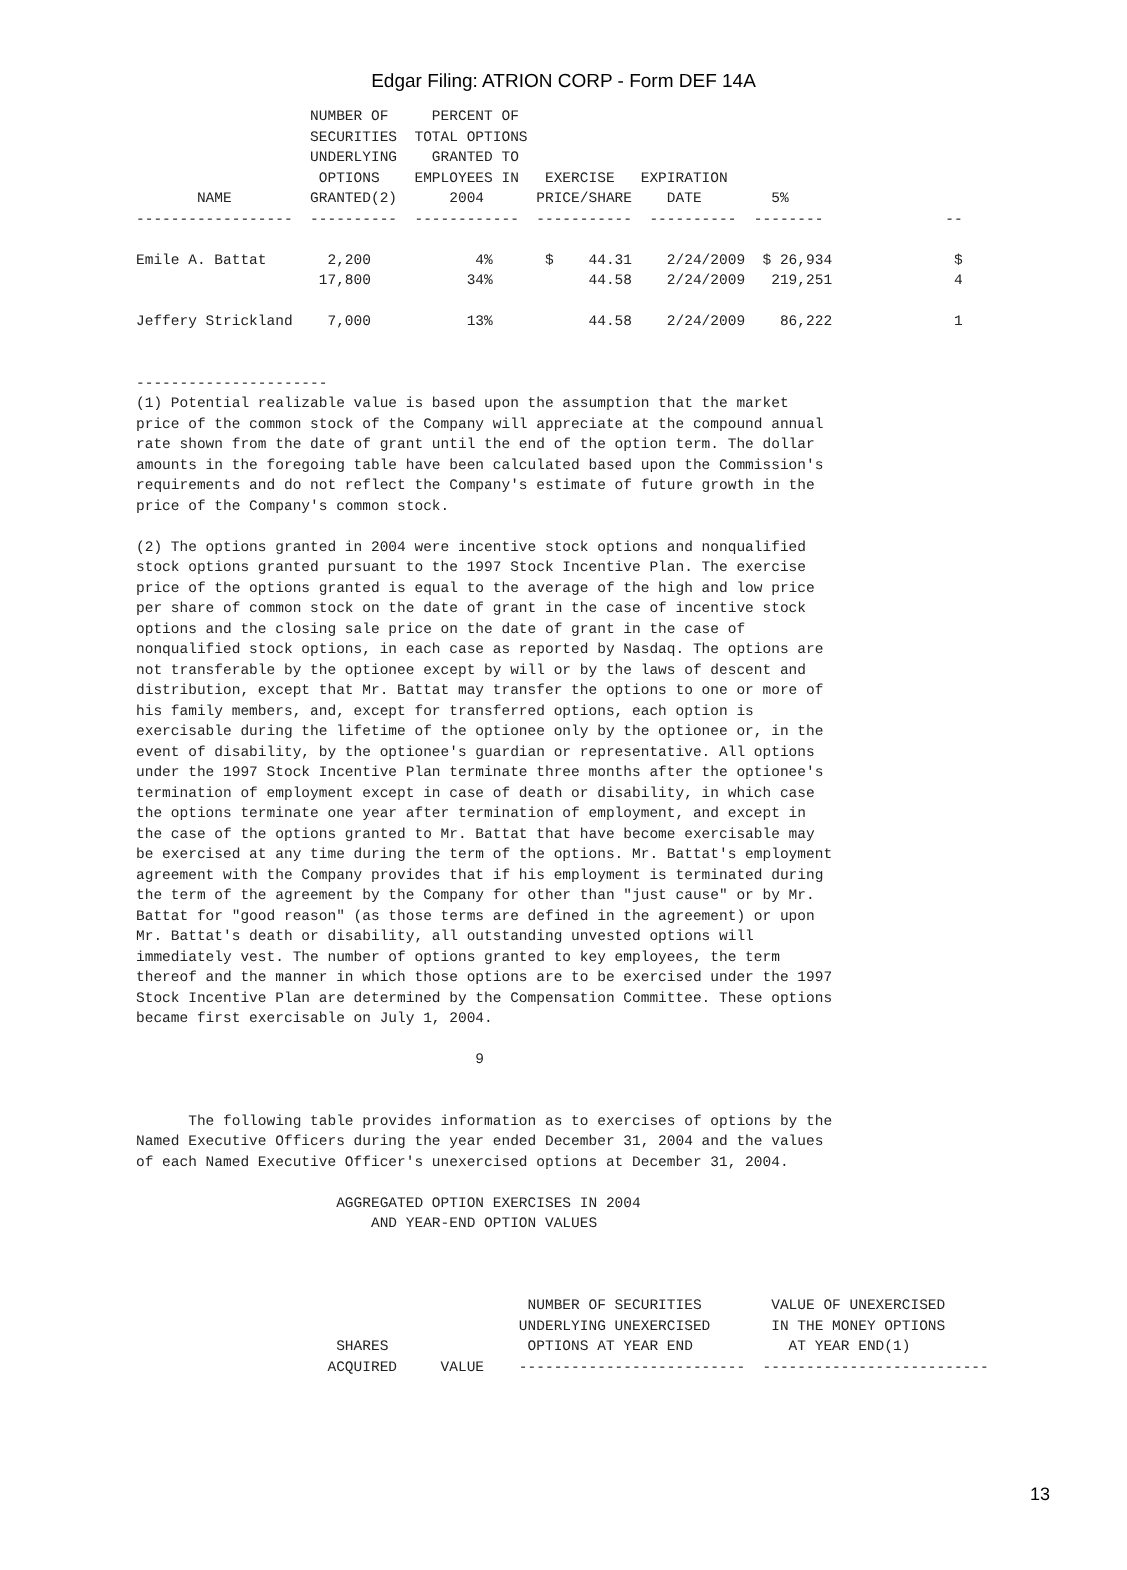Edgar Filing: ATRION CORP - Form DEF 14A
                    NUMBER OF     PERCENT OF
                    SECURITIES  TOTAL OPTIONS
                    UNDERLYING    GRANTED TO
                     OPTIONS    EMPLOYEES IN   EXERCISE   EXPIRATION
       NAME         GRANTED(2)      2004      PRICE/SHARE    DATE        5%
------------------  ----------  ------------  -----------  ----------  --------              --

Emile A. Battat       2,200            4%      $    44.31    2/24/2009  $ 26,934              $
                     17,800           34%           44.58    2/24/2009   219,251              4

Jeffery Strickland    7,000           13%           44.58    2/24/2009    86,222              1


----------------------
(1) Potential realizable value is based upon the assumption that the market
price of the common stock of the Company will appreciate at the compound annual
rate shown from the date of grant until the end of the option term. The dollar
amounts in the foregoing table have been calculated based upon the Commission's
requirements and do not reflect the Company's estimate of future growth in the
price of the Company's common stock.

(2) The options granted in 2004 were incentive stock options and nonqualified
stock options granted pursuant to the 1997 Stock Incentive Plan. The exercise
price of the options granted is equal to the average of the high and low price
per share of common stock on the date of grant in the case of incentive stock
options and the closing sale price on the date of grant in the case of
nonqualified stock options, in each case as reported by Nasdaq. The options are
not transferable by the optionee except by will or by the laws of descent and
distribution, except that Mr. Battat may transfer the options to one or more of
his family members, and, except for transferred options, each option is
exercisable during the lifetime of the optionee only by the optionee or, in the
event of disability, by the optionee's guardian or representative. All options
under the 1997 Stock Incentive Plan terminate three months after the optionee's
termination of employment except in case of death or disability, in which case
the options terminate one year after termination of employment, and except in
the case of the options granted to Mr. Battat that have become exercisable may
be exercised at any time during the term of the options. Mr. Battat's employment
agreement with the Company provides that if his employment is terminated during
the term of the agreement by the Company for other than "just cause" or by Mr.
Battat for "good reason" (as those terms are defined in the agreement) or upon
Mr. Battat's death or disability, all outstanding unvested options will
immediately vest. The number of options granted to key employees, the term
thereof and the manner in which those options are to be exercised under the 1997
Stock Incentive Plan are determined by the Compensation Committee. These options
became first exercisable on July 1, 2004.

                                       9


      The following table provides information as to exercises of options by the
Named Executive Officers during the year ended December 31, 2004 and the values
of each Named Executive Officer's unexercised options at December 31, 2004.

                       AGGREGATED OPTION EXERCISES IN 2004
                           AND YEAR-END OPTION VALUES



                                             NUMBER OF SECURITIES        VALUE OF UNEXERCISED
                                            UNDERLYING UNEXERCISED       IN THE MONEY OPTIONS
                       SHARES                OPTIONS AT YEAR END           AT YEAR END(1)
                      ACQUIRED     VALUE    --------------------------  --------------------------
13